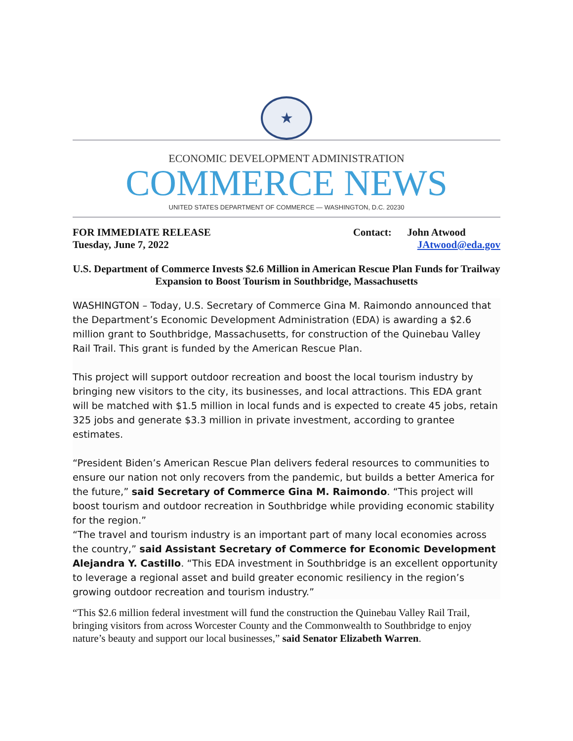★
ECONOMIC DEVELOPMENT ADMINISTRATION
COMMERCE NEWS
UNITED STATES DEPARTMENT OF COMMERCE — WASHINGTON, D.C. 20230
FOR IMMEDIATE RELEASE
Tuesday, June 7, 2022
Contact: John Atwood
JAtwood@eda.gov
U.S. Department of Commerce Invests $2.6 Million in American Rescue Plan Funds for Trailway Expansion to Boost Tourism in Southbridge, Massachusetts
WASHINGTON – Today, U.S. Secretary of Commerce Gina M. Raimondo announced that the Department’s Economic Development Administration (EDA) is awarding a $2.6 million grant to Southbridge, Massachusetts, for construction of the Quinebau Valley Rail Trail. This grant is funded by the American Rescue Plan.
This project will support outdoor recreation and boost the local tourism industry by bringing new visitors to the city, its businesses, and local attractions. This EDA grant will be matched with $1.5 million in local funds and is expected to create 45 jobs, retain 325 jobs and generate $3.3 million in private investment, according to grantee estimates.
“President Biden’s American Rescue Plan delivers federal resources to communities to ensure our nation not only recovers from the pandemic, but builds a better America for the future,” said Secretary of Commerce Gina M. Raimondo. “This project will boost tourism and outdoor recreation in Southbridge while providing economic stability for the region.”
“The travel and tourism industry is an important part of many local economies across the country,” said Assistant Secretary of Commerce for Economic Development Alejandra Y. Castillo. “This EDA investment in Southbridge is an excellent opportunity to leverage a regional asset and build greater economic resiliency in the region’s growing outdoor recreation and tourism industry.”
“This $2.6 million federal investment will fund the construction the Quinebau Valley Rail Trail, bringing visitors from across Worcester County and the Commonwealth to Southbridge to enjoy nature’s beauty and support our local businesses,” said Senator Elizabeth Warren.